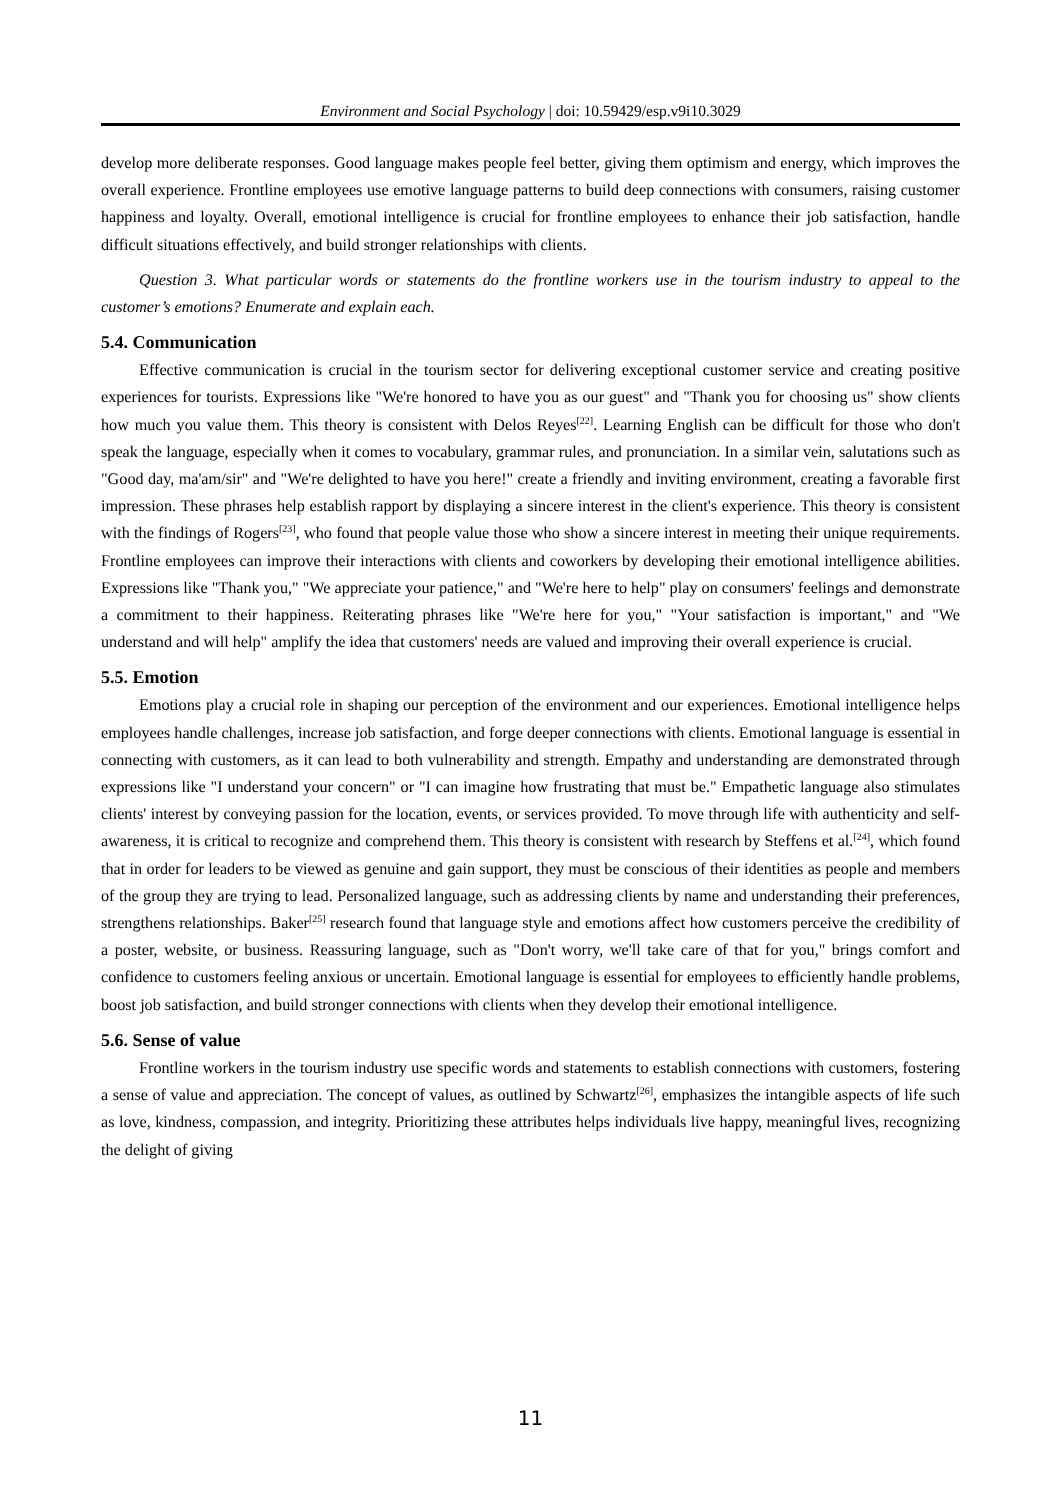Environment and Social Psychology | doi: 10.59429/esp.v9i10.3029
develop more deliberate responses. Good language makes people feel better, giving them optimism and energy, which improves the overall experience. Frontline employees use emotive language patterns to build deep connections with consumers, raising customer happiness and loyalty. Overall, emotional intelligence is crucial for frontline employees to enhance their job satisfaction, handle difficult situations effectively, and build stronger relationships with clients.
Question 3. What particular words or statements do the frontline workers use in the tourism industry to appeal to the customer’s emotions? Enumerate and explain each.
5.4. Communication
Effective communication is crucial in the tourism sector for delivering exceptional customer service and creating positive experiences for tourists. Expressions like "We're honored to have you as our guest" and "Thank you for choosing us" show clients how much you value them. This theory is consistent with Delos Reyes<sup>[22]</sup>. Learning English can be difficult for those who don't speak the language, especially when it comes to vocabulary, grammar rules, and pronunciation. In a similar vein, salutations such as "Good day, ma'am/sir" and "We're delighted to have you here!" create a friendly and inviting environment, creating a favorable first impression. These phrases help establish rapport by displaying a sincere interest in the client's experience. This theory is consistent with the findings of Rogers<sup>[23]</sup>, who found that people value those who show a sincere interest in meeting their unique requirements. Frontline employees can improve their interactions with clients and coworkers by developing their emotional intelligence abilities. Expressions like "Thank you," "We appreciate your patience," and "We're here to help" play on consumers' feelings and demonstrate a commitment to their happiness. Reiterating phrases like "We're here for you," "Your satisfaction is important," and "We understand and will help" amplify the idea that customers' needs are valued and improving their overall experience is crucial.
5.5. Emotion
Emotions play a crucial role in shaping our perception of the environment and our experiences. Emotional intelligence helps employees handle challenges, increase job satisfaction, and forge deeper connections with clients. Emotional language is essential in connecting with customers, as it can lead to both vulnerability and strength. Empathy and understanding are demonstrated through expressions like "I understand your concern" or "I can imagine how frustrating that must be." Empathetic language also stimulates clients' interest by conveying passion for the location, events, or services provided. To move through life with authenticity and self-awareness, it is critical to recognize and comprehend them. This theory is consistent with research by Steffens et al.<sup>[24]</sup>, which found that in order for leaders to be viewed as genuine and gain support, they must be conscious of their identities as people and members of the group they are trying to lead. Personalized language, such as addressing clients by name and understanding their preferences, strengthens relationships. Baker<sup>[25]</sup> research found that language style and emotions affect how customers perceive the credibility of a poster, website, or business. Reassuring language, such as "Don't worry, we'll take care of that for you," brings comfort and confidence to customers feeling anxious or uncertain. Emotional language is essential for employees to efficiently handle problems, boost job satisfaction, and build stronger connections with clients when they develop their emotional intelligence.
5.6. Sense of value
Frontline workers in the tourism industry use specific words and statements to establish connections with customers, fostering a sense of value and appreciation. The concept of values, as outlined by Schwartz<sup>[26]</sup>, emphasizes the intangible aspects of life such as love, kindness, compassion, and integrity. Prioritizing these attributes helps individuals live happy, meaningful lives, recognizing the delight of giving
11